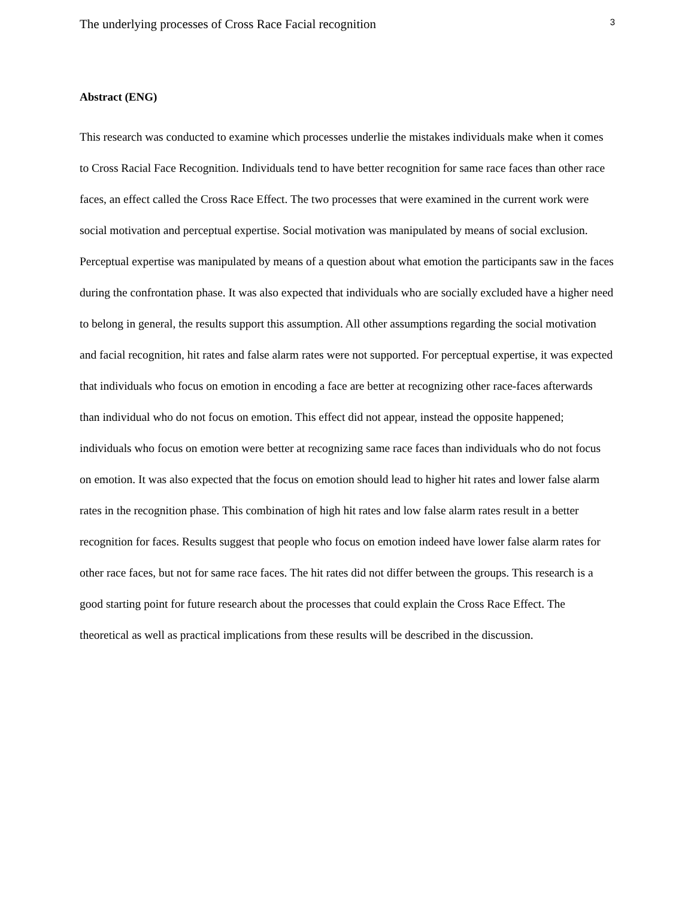The underlying processes of Cross Race Facial recognition 3
Abstract (ENG)
This research was conducted to examine which processes underlie the mistakes individuals make when it comes to Cross Racial Face Recognition. Individuals tend to have better recognition for same race faces than other race faces, an effect called the Cross Race Effect. The two processes that were examined in the current work were social motivation and perceptual expertise. Social motivation was manipulated by means of social exclusion. Perceptual expertise was manipulated by means of a question about what emotion the participants saw in the faces during the confrontation phase. It was also expected that individuals who are socially excluded have a higher need to belong in general, the results support this assumption. All other assumptions regarding the social motivation and facial recognition, hit rates and false alarm rates were not supported. For perceptual expertise, it was expected that individuals who focus on emotion in encoding a face are better at recognizing other race-faces afterwards than individual who do not focus on emotion. This effect did not appear, instead the opposite happened; individuals who focus on emotion were better at recognizing same race faces than individuals who do not focus on emotion. It was also expected that the focus on emotion should lead to higher hit rates and lower false alarm rates in the recognition phase. This combination of high hit rates and low false alarm rates result in a better recognition for faces. Results suggest that people who focus on emotion indeed have lower false alarm rates for other race faces, but not for same race faces. The hit rates did not differ between the groups. This research is a good starting point for future research about the processes that could explain the Cross Race Effect. The theoretical as well as practical implications from these results will be described in the discussion.